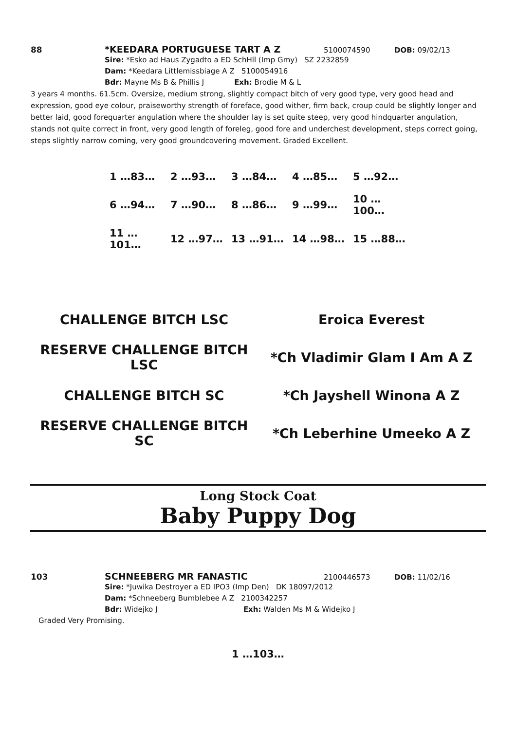88 *KEEDARA PORTUGUESE TART A Z 5100074590 DOB: 09/02/13
Sire: *Esko ad Haus Zygadto a ED SchHll (Imp Gmy) SZ 2232859
Dam: *Keedara Littlemissbiage A Z 5100054916
Bdr: Mayne Ms B & Phillis J Exh: Brodie M & L
3 years 4 months. 61.5cm. Oversize, medium strong, slightly compact bitch of very good type, very good head and expression, good eye colour, praiseworthy strength of foreface, good wither, firm back, croup could be slightly longer and better laid, good forequarter angulation where the shoulder lay is set quite steep, very good hindquarter angulation, stands not quite correct in front, very good length of foreleg, good fore and underchest development, steps correct going, steps slightly narrow coming, very good groundcovering movement. Graded Excellent.
| 1 …83… | 2 …93… | 3 …84… | 4 …85… | 5 …92… |
| 6 …94… | 7 …90… | 8 …86… | 9 …99… | 10 …100… |
| 11 …101… | 12 …97… | 13 …91… | 14 …98… | 15 …88… |
| CHALLENGE BITCH LSC | Eroica Everest |
| RESERVE CHALLENGE BITCH LSC | *Ch Vladimir Glam I Am A Z |
| CHALLENGE BITCH SC | *Ch Jayshell Winona A Z |
| RESERVE CHALLENGE BITCH SC | *Ch Leberhine Umeeko A Z |
Long Stock Coat
Baby Puppy Dog
103 SCHNEEBERG MR FANASTIC 2100446573 DOB: 11/02/16
Sire: *Juwika Destroyer a ED IPO3 (Imp Den) DK 18097/2012
Dam: *Schneeberg Bumblebee A Z 2100342257
Bdr: Widejko J Exh: Walden Ms M & Widejko J
Graded Very Promising.
1 …103…